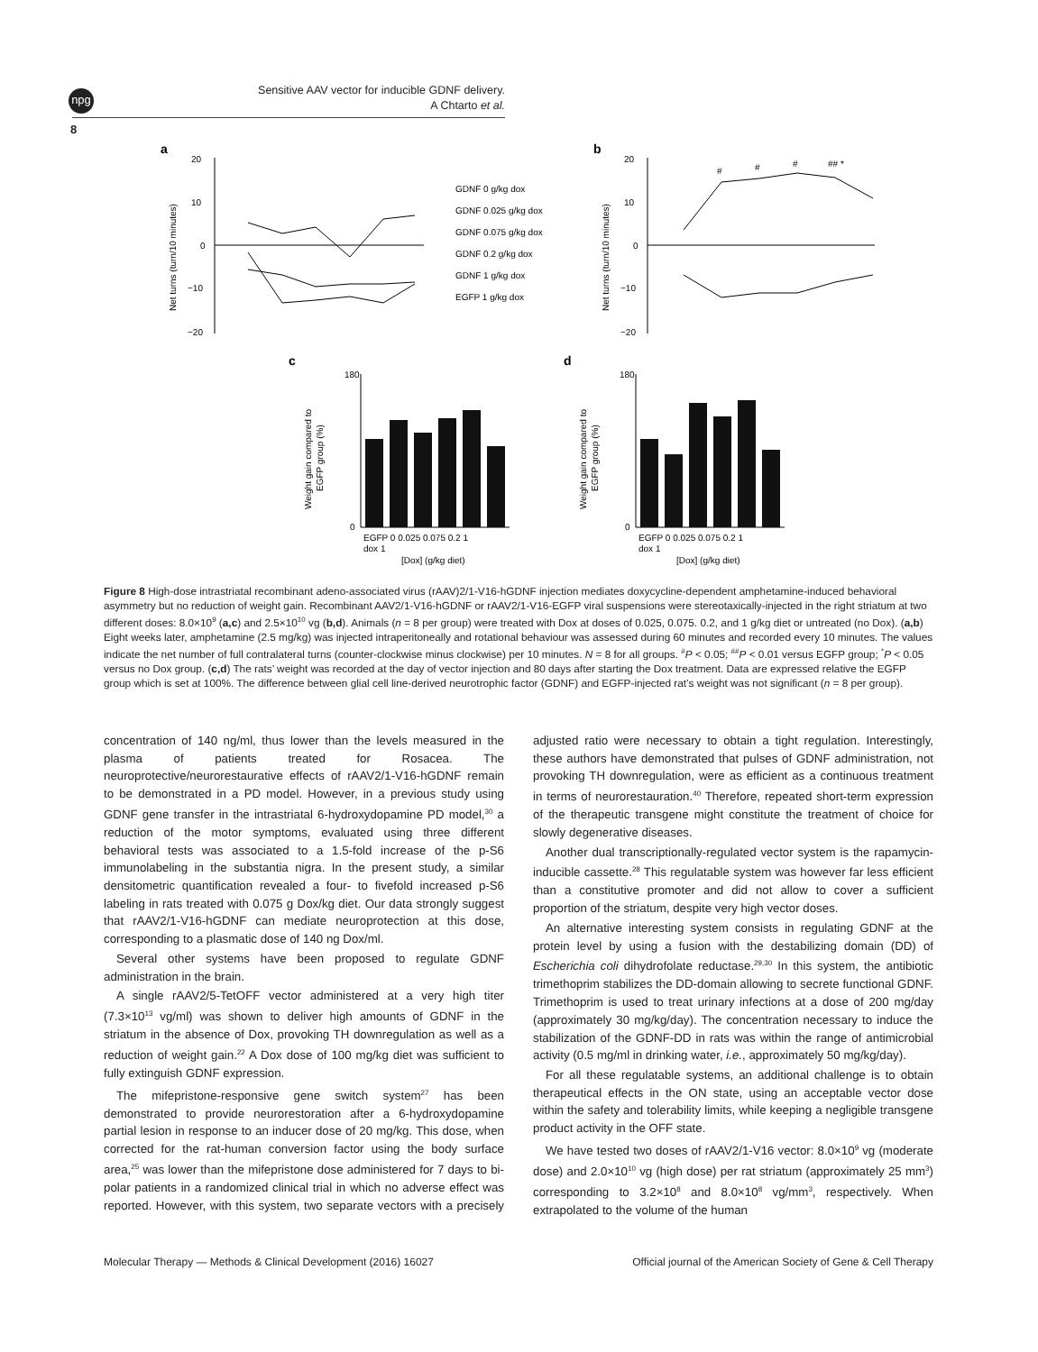npg
Sensitive AAV vector for inducible GDNF delivery.
A Chtarto et al.
8
a
20
10
0
−10
−20
Net turns (turn/10 minutes)
GDNF 0 g/kg dox
GDNF 0.025 g/kg dox
GDNF 0.075 g/kg dox
GDNF 0.2 g/kg dox
GDNF 1 g/kg dox
EGFP 1 g/kg dox
b
20
10
0
−10
−20
Net turns (turn/10 minutes)
#
#
#
## *
c
d
180
0
Weight gain compared to
EGFP group (%)
EGFP 0 0.025 0.075 0.2 1
dox 1
[Dox] (g/kg diet)
180
0
Weight gain compared to
EGFP group (%)
EGFP 0 0.025 0.075 0.2 1
dox 1
[Dox] (g/kg diet)
Figure 8 High-dose intrastriatal recombinant adeno-associated virus (rAAV)2/1-V16-hGDNF injection mediates doxycycline-dependent amphetamine-induced behavioral asymmetry but no reduction of weight gain. Recombinant AAV2/1-V16-hGDNF or rAAV2/1-V16-EGFP viral suspensions were stereotaxically-injected in the right striatum at two different doses: 8.0×10<sup>9</sup> (a,c) and 2.5×10<sup>10</sup> vg (b,d). Animals (n = 8 per group) were treated with Dox at doses of 0.025, 0.075. 0.2, and 1 g/kg diet or untreated (no Dox). (a,b) Eight weeks later, amphetamine (2.5 mg/kg) was injected intraperitoneally and rotational behaviour was assessed during 60 minutes and recorded every 10 minutes. The values indicate the net number of full contralateral turns (counter-clockwise minus clockwise) per 10 minutes. N = 8 for all groups. <sup>#</sup>P < 0.05; <sup>##</sup>P < 0.01 versus EGFP group; <sup>*</sup>P < 0.05 versus no Dox group. (c,d) The rats’ weight was recorded at the day of vector injection and 80 days after starting the Dox treatment. Data are expressed relative the EGFP group which is set at 100%. The difference between glial cell line-derived neurotrophic factor (GDNF) and EGFP-injected rat’s weight was not significant (n = 8 per group).
concentration of 140 ng/ml, thus lower than the levels measured in the plasma of patients treated for Rosacea. The neuroprotective/neurorestaurative effects of rAAV2/1-V16-hGDNF remain to be demonstrated in a PD model. However, in a previous study using GDNF gene transfer in the intrastriatal 6-hydroxydopamine PD model,<sup>30</sup> a reduction of the motor symptoms, evaluated using three different behavioral tests was associated to a 1.5-fold increase of the p-S6 immunolabeling in the substantia nigra. In the present study, a similar densitometric quantification revealed a four- to fivefold increased p-S6 labeling in rats treated with 0.075 g Dox/kg diet. Our data strongly suggest that rAAV2/1-V16-hGDNF can mediate neuroprotection at this dose, corresponding to a plasmatic dose of 140 ng Dox/ml.
Several other systems have been proposed to regulate GDNF administration in the brain.
A single rAAV2/5-TetOFF vector administered at a very high titer (7.3×10<sup>13</sup> vg/ml) was shown to deliver high amounts of GDNF in the striatum in the absence of Dox, provoking TH downregulation as well as a reduction of weight gain.<sup>22</sup> A Dox dose of 100 mg/kg diet was sufficient to fully extinguish GDNF expression.
The mifepristone-responsive gene switch system<sup>27</sup> has been demonstrated to provide neurorestoration after a 6-hydroxydopamine partial lesion in response to an inducer dose of 20 mg/kg. This dose, when corrected for the rat-human conversion factor using the body surface area,<sup>25</sup> was lower than the mifepristone dose administered for 7 days to bi-polar patients in a randomized clinical trial in which no adverse effect was reported. However, with this system, two separate vectors with a precisely adjusted ratio were necessary to obtain a tight regulation. Interestingly, these authors have demonstrated that pulses of GDNF administration, not provoking TH downregulation, were as efficient as a continuous treatment in terms of neurorestauration.<sup>40</sup> Therefore, repeated short-term expression of the therapeutic transgene might constitute the treatment of choice for slowly degenerative diseases.
Another dual transcriptionally-regulated vector system is the rapamycin-inducible cassette.<sup>28</sup> This regulatable system was however far less efficient than a constitutive promoter and did not allow to cover a sufficient proportion of the striatum, despite very high vector doses.
An alternative interesting system consists in regulating GDNF at the protein level by using a fusion with the destabilizing domain (DD) of Escherichia coli dihydrofolate reductase.<sup>29,30</sup> In this system, the antibiotic trimethoprim stabilizes the DD-domain allowing to secrete functional GDNF. Trimethoprim is used to treat urinary infections at a dose of 200 mg/day (approximately 30 mg/kg/day). The concentration necessary to induce the stabilization of the GDNF-DD in rats was within the range of antimicrobial activity (0.5 mg/ml in drinking water, i.e., approximately 50 mg/kg/day).
For all these regulatable systems, an additional challenge is to obtain therapeutical effects in the ON state, using an acceptable vector dose within the safety and tolerability limits, while keeping a negligible transgene product activity in the OFF state.
We have tested two doses of rAAV2/1-V16 vector: 8.0×10<sup>9</sup> vg (moderate dose) and 2.0×10<sup>10</sup> vg (high dose) per rat striatum (approximately 25 mm<sup>3</sup>) corresponding to 3.2×10<sup>8</sup> and 8.0×10<sup>8</sup> vg/mm<sup>3</sup>, respectively. When extrapolated to the volume of the human
Molecular Therapy — Methods & Clinical Development (2016) 16027 Official journal of the American Society of Gene & Cell Therapy